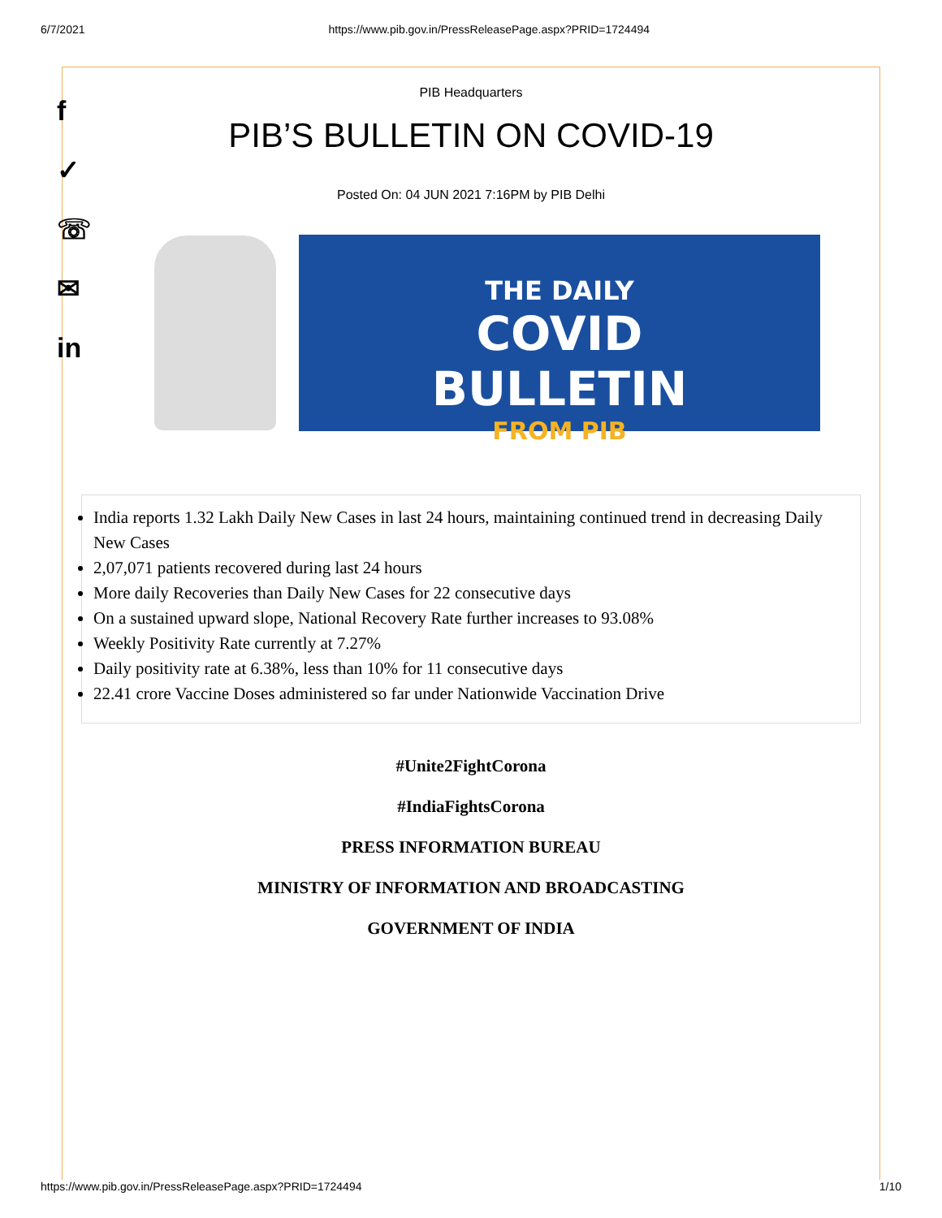6/7/2021 https://www.pib.gov.in/PressReleasePage.aspx?PRID=1724494
f
✓
☏
✉
in
PIB Headquarters
PIB’S BULLETIN ON COVID-19
Posted On: 04 JUN 2021 7:16PM by PIB Delhi
THE DAILY
COVID
BULLETIN
FROM PIB
India reports 1.32 Lakh Daily New Cases in last 24 hours, maintaining continued trend in decreasing Daily New Cases
2,07,071 patients recovered during last 24 hours
More daily Recoveries than Daily New Cases for 22 consecutive days
On a sustained upward slope, National Recovery Rate further increases to 93.08%
Weekly Positivity Rate currently at 7.27%
Daily positivity rate at 6.38%, less than 10% for 11 consecutive days
22.41 crore Vaccine Doses administered so far under Nationwide Vaccination Drive
#Unite2FightCorona
#IndiaFightsCorona
PRESS INFORMATION BUREAU
MINISTRY OF INFORMATION AND BROADCASTING
GOVERNMENT OF INDIA
https://www.pib.gov.in/PressReleasePage.aspx?PRID=1724494 1/10